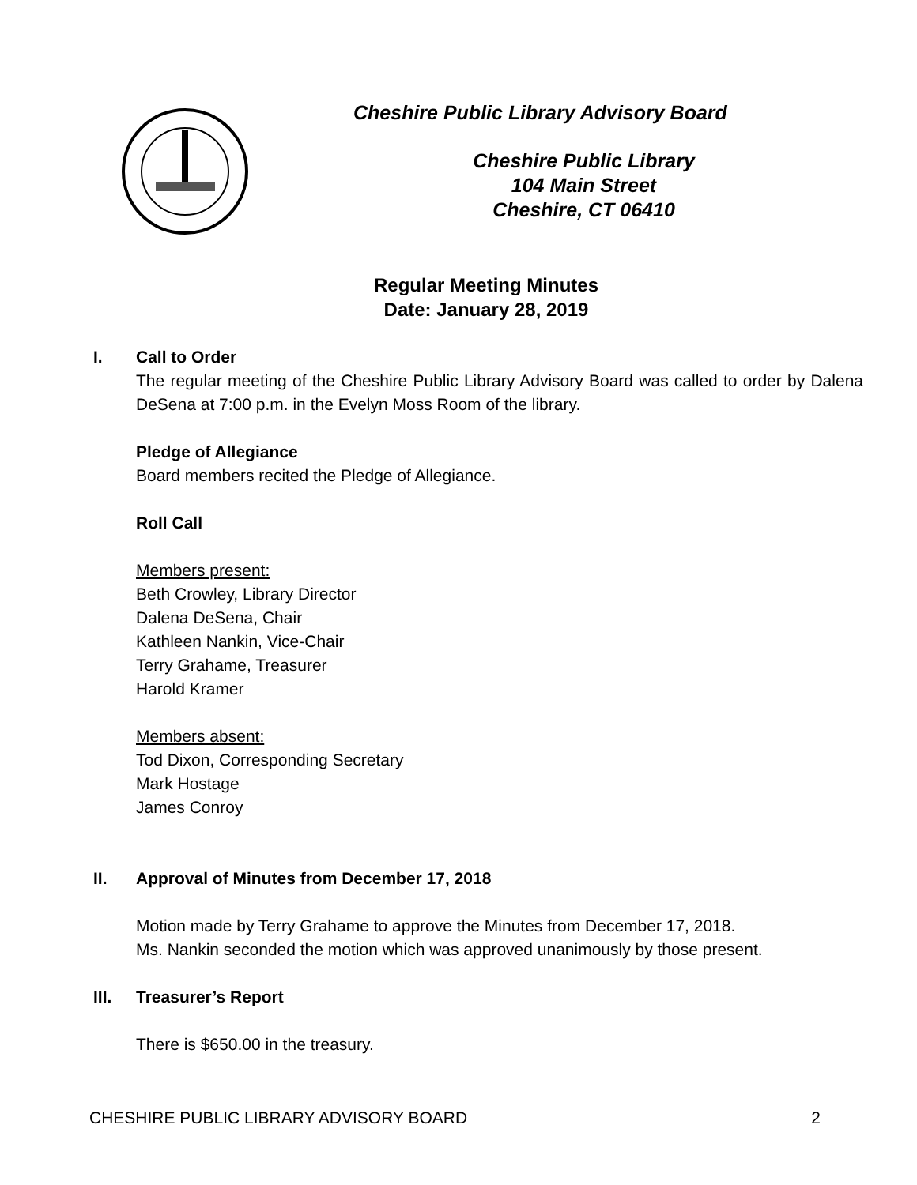Cheshire Public Library Advisory Board
Cheshire Public Library
104 Main Street
Cheshire, CT 06410
Regular Meeting Minutes
Date: January 28, 2019
I. Call to Order
The regular meeting of the Cheshire Public Library Advisory Board was called to order by Dalena DeSena at 7:00 p.m. in the Evelyn Moss Room of the library.
Pledge of Allegiance
Board members recited the Pledge of Allegiance.
Roll Call
Members present:
Beth Crowley, Library Director
Dalena DeSena, Chair
Kathleen Nankin, Vice-Chair
Terry Grahame, Treasurer
Harold Kramer
Members absent:
Tod Dixon, Corresponding Secretary
Mark Hostage
James Conroy
II. Approval of Minutes from December 17, 2018
Motion made by Terry Grahame to approve the Minutes from December 17, 2018.
Ms. Nankin seconded the motion which was approved unanimously by those present.
III. Treasurer’s Report
There is $650.00 in the treasury.
CHESHIRE PUBLIC LIBRARY ADVISORY BOARD 2